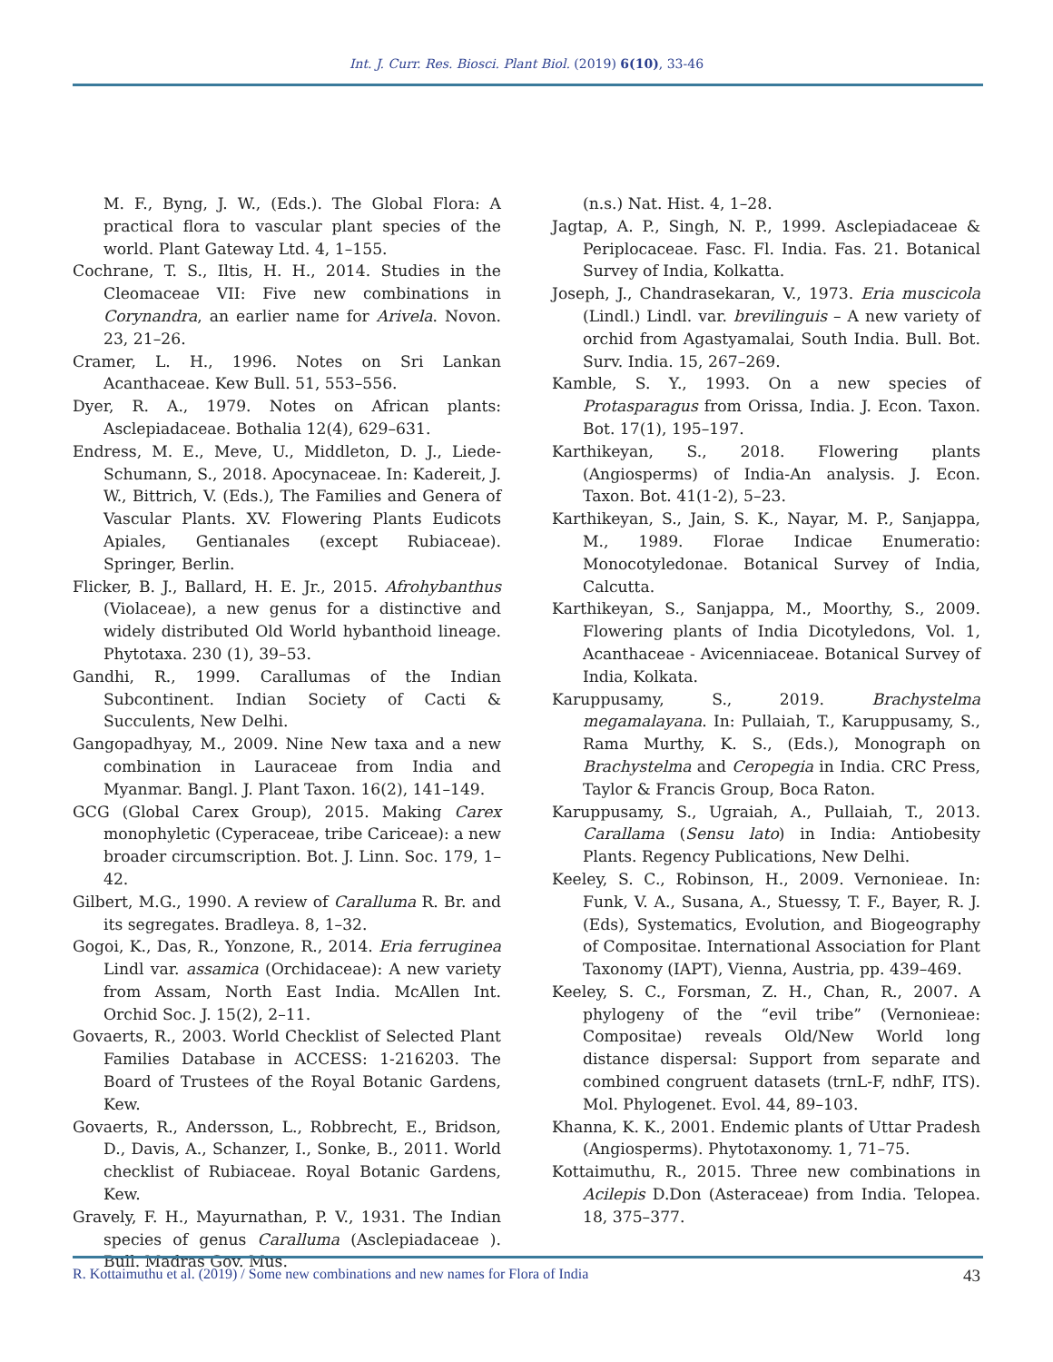Int. J. Curr. Res. Biosci. Plant Biol. (2019) 6(10), 33-46
M. F., Byng, J. W., (Eds.). The Global Flora: A practical flora to vascular plant species of the world. Plant Gateway Ltd. 4, 1–155.
Cochrane, T. S., Iltis, H. H., 2014. Studies in the Cleomaceae VII: Five new combinations in Corynandra, an earlier name for Arivela. Novon. 23, 21–26.
Cramer, L. H., 1996. Notes on Sri Lankan Acanthaceae. Kew Bull. 51, 553–556.
Dyer, R. A., 1979. Notes on African plants: Asclepiadaceae. Bothalia 12(4), 629–631.
Endress, M. E., Meve, U., Middleton, D. J., Liede-Schumann, S., 2018. Apocynaceae. In: Kadereit, J. W., Bittrich, V. (Eds.), The Families and Genera of Vascular Plants. XV. Flowering Plants Eudicots Apiales, Gentianales (except Rubiaceae). Springer, Berlin.
Flicker, B. J., Ballard, H. E. Jr., 2015. Afrohybanthus (Violaceae), a new genus for a distinctive and widely distributed Old World hybanthoid lineage. Phytotaxa. 230 (1), 39–53.
Gandhi, R., 1999. Carallumas of the Indian Subcontinent. Indian Society of Cacti & Succulents, New Delhi.
Gangopadhyay, M., 2009. Nine New taxa and a new combination in Lauraceae from India and Myanmar. Bangl. J. Plant Taxon. 16(2), 141–149.
GCG (Global Carex Group), 2015. Making Carex monophyletic (Cyperaceae, tribe Cariceae): a new broader circumscription. Bot. J. Linn. Soc. 179, 1–42.
Gilbert, M.G., 1990. A review of Caralluma R. Br. and its segregates. Bradleya. 8, 1–32.
Gogoi, K., Das, R., Yonzone, R., 2014. Eria ferruginea Lindl var. assamica (Orchidaceae): A new variety from Assam, North East India. McAllen Int. Orchid Soc. J. 15(2), 2–11.
Govaerts, R., 2003. World Checklist of Selected Plant Families Database in ACCESS: 1-216203. The Board of Trustees of the Royal Botanic Gardens, Kew.
Govaerts, R., Andersson, L., Robbrecht, E., Bridson, D., Davis, A., Schanzer, I., Sonke, B., 2011. World checklist of Rubiaceae. Royal Botanic Gardens, Kew.
Gravely, F. H., Mayurnathan, P. V., 1931. The Indian species of genus Caralluma (Asclepiadaceae ). Bull. Madras Gov. Mus.
(n.s.) Nat. Hist. 4, 1–28.
Jagtap, A. P., Singh, N. P., 1999. Asclepiadaceae & Periplocaceae. Fasc. Fl. India. Fas. 21. Botanical Survey of India, Kolkatta.
Joseph, J., Chandrasekaran, V., 1973. Eria muscicola (Lindl.) Lindl. var. brevilinguis – A new variety of orchid from Agastyamalai, South India. Bull. Bot. Surv. India. 15, 267–269.
Kamble, S. Y., 1993. On a new species of Protasparagus from Orissa, India. J. Econ. Taxon. Bot. 17(1), 195–197.
Karthikeyan, S., 2018. Flowering plants (Angiosperms) of India-An analysis. J. Econ. Taxon. Bot. 41(1-2), 5–23.
Karthikeyan, S., Jain, S. K., Nayar, M. P., Sanjappa, M., 1989. Florae Indicae Enumeratio: Monocotyledonae. Botanical Survey of India, Calcutta.
Karthikeyan, S., Sanjappa, M., Moorthy, S., 2009. Flowering plants of India Dicotyledons, Vol. 1, Acanthaceae - Avicenniaceae. Botanical Survey of India, Kolkata.
Karuppusamy, S., 2019. Brachystelma megamalayana. In: Pullaiah, T., Karuppusamy, S., Rama Murthy, K. S., (Eds.), Monograph on Brachystelma and Ceropegia in India. CRC Press, Taylor & Francis Group, Boca Raton.
Karuppusamy, S., Ugraiah, A., Pullaiah, T., 2013. Carallama (Sensu lato) in India: Antiobesity Plants. Regency Publications, New Delhi.
Keeley, S. C., Robinson, H., 2009. Vernonieae. In: Funk, V. A., Susana, A., Stuessy, T. F., Bayer, R. J. (Eds), Systematics, Evolution, and Biogeography of Compositae. International Association for Plant Taxonomy (IAPT), Vienna, Austria, pp. 439–469.
Keeley, S. C., Forsman, Z. H., Chan, R., 2007. A phylogeny of the “evil tribe” (Vernonieae: Compositae) reveals Old/New World long distance dispersal: Support from separate and combined congruent datasets (trnL-F, ndhF, ITS). Mol. Phylogenet. Evol. 44, 89–103.
Khanna, K. K., 2001. Endemic plants of Uttar Pradesh (Angiosperms). Phytotaxonomy. 1, 71–75.
Kottaimuthu, R., 2015. Three new combinations in Acilepis D.Don (Asteraceae) from India. Telopea. 18, 375–377.
R. Kottaimuthu et al. (2019) / Some new combinations and new names for Flora of India 43